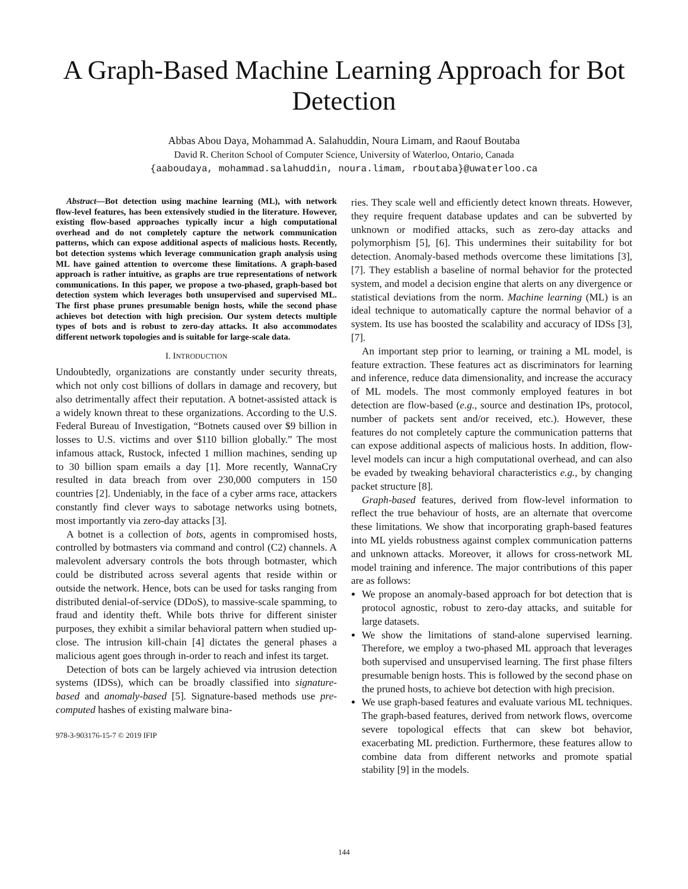A Graph-Based Machine Learning Approach for Bot Detection
Abbas Abou Daya, Mohammad A. Salahuddin, Noura Limam, and Raouf Boutaba
David R. Cheriton School of Computer Science, University of Waterloo, Ontario, Canada
{aaboudaya, mohammad.salahuddin, noura.limam, rboutaba}@uwaterloo.ca
Abstract—Bot detection using machine learning (ML), with network flow-level features, has been extensively studied in the literature. However, existing flow-based approaches typically incur a high computational overhead and do not completely capture the network communication patterns, which can expose additional aspects of malicious hosts. Recently, bot detection systems which leverage communication graph analysis using ML have gained attention to overcome these limitations. A graph-based approach is rather intuitive, as graphs are true representations of network communications. In this paper, we propose a two-phased, graph-based bot detection system which leverages both unsupervised and supervised ML. The first phase prunes presumable benign hosts, while the second phase achieves bot detection with high precision. Our system detects multiple types of bots and is robust to zero-day attacks. It also accommodates different network topologies and is suitable for large-scale data.
I. INTRODUCTION
Undoubtedly, organizations are constantly under security threats, which not only cost billions of dollars in damage and recovery, but also detrimentally affect their reputation. A botnet-assisted attack is a widely known threat to these organizations. According to the U.S. Federal Bureau of Investigation, “Botnets caused over $9 billion in losses to U.S. victims and over $110 billion globally.” The most infamous attack, Rustock, infected 1 million machines, sending up to 30 billion spam emails a day [1]. More recently, WannaCry resulted in data breach from over 230,000 computers in 150 countries [2]. Undeniably, in the face of a cyber arms race, attackers constantly find clever ways to sabotage networks using botnets, most importantly via zero-day attacks [3].
A botnet is a collection of bots, agents in compromised hosts, controlled by botmasters via command and control (C2) channels. A malevolent adversary controls the bots through botmaster, which could be distributed across several agents that reside within or outside the network. Hence, bots can be used for tasks ranging from distributed denial-of-service (DDoS), to massive-scale spamming, to fraud and identity theft. While bots thrive for different sinister purposes, they exhibit a similar behavioral pattern when studied up-close. The intrusion kill-chain [4] dictates the general phases a malicious agent goes through in-order to reach and infest its target.
Detection of bots can be largely achieved via intrusion detection systems (IDSs), which can be broadly classified into signature-based and anomaly-based [5]. Signature-based methods use pre-computed hashes of existing malware bina-
978-3-903176-15-7 © 2019 IFIP
ries. They scale well and efficiently detect known threats. However, they require frequent database updates and can be subverted by unknown or modified attacks, such as zero-day attacks and polymorphism [5], [6]. This undermines their suitability for bot detection. Anomaly-based methods overcome these limitations [3], [7]. They establish a baseline of normal behavior for the protected system, and model a decision engine that alerts on any divergence or statistical deviations from the norm. Machine learning (ML) is an ideal technique to automatically capture the normal behavior of a system. Its use has boosted the scalability and accuracy of IDSs [3], [7].
An important step prior to learning, or training a ML model, is feature extraction. These features act as discriminators for learning and inference, reduce data dimensionality, and increase the accuracy of ML models. The most commonly employed features in bot detection are flow-based (e.g., source and destination IPs, protocol, number of packets sent and/or received, etc.). However, these features do not completely capture the communication patterns that can expose additional aspects of malicious hosts. In addition, flow-level models can incur a high computational overhead, and can also be evaded by tweaking behavioral characteristics e.g., by changing packet structure [8].
Graph-based features, derived from flow-level information to reflect the true behaviour of hosts, are an alternate that overcome these limitations. We show that incorporating graph-based features into ML yields robustness against complex communication patterns and unknown attacks. Moreover, it allows for cross-network ML model training and inference. The major contributions of this paper are as follows:
We propose an anomaly-based approach for bot detection that is protocol agnostic, robust to zero-day attacks, and suitable for large datasets.
We show the limitations of stand-alone supervised learning. Therefore, we employ a two-phased ML approach that leverages both supervised and unsupervised learning. The first phase filters presumable benign hosts. This is followed by the second phase on the pruned hosts, to achieve bot detection with high precision.
We use graph-based features and evaluate various ML techniques. The graph-based features, derived from network flows, overcome severe topological effects that can skew bot behavior, exacerbating ML prediction. Furthermore, these features allow to combine data from different networks and promote spatial stability [9] in the models.
144